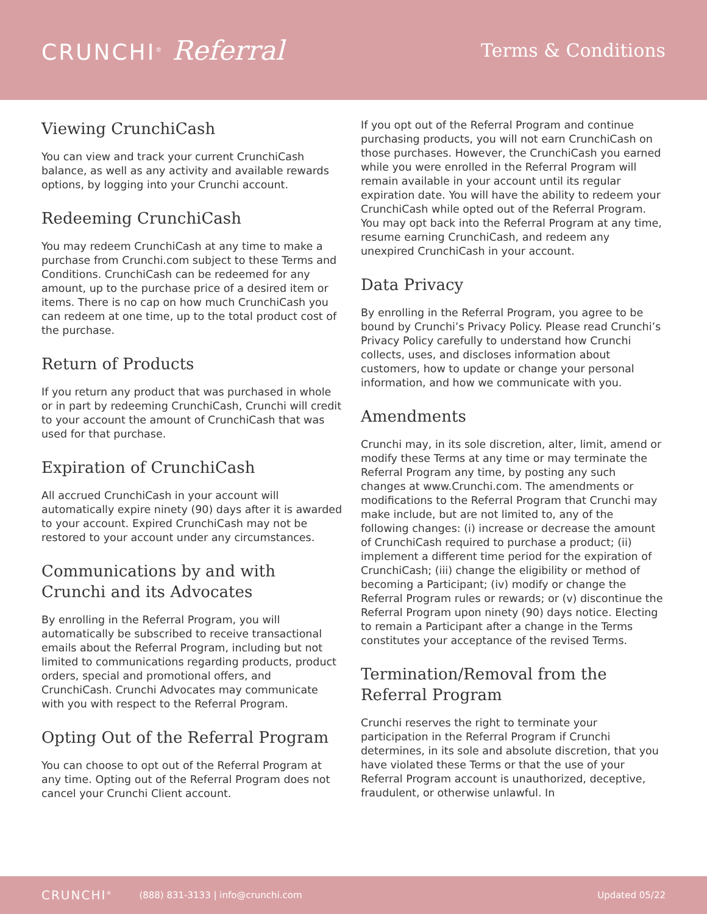CRUNCHI<sup>®</sup> Referral
Terms & Conditions
Viewing CrunchiCash
You can view and track your current CrunchiCash balance, as well as any activity and available rewards options, by logging into your Crunchi account.
Redeeming CrunchiCash
You may redeem CrunchiCash at any time to make a purchase from Crunchi.com subject to these Terms and Conditions. CrunchiCash can be redeemed for any amount, up to the purchase price of a desired item or items. There is no cap on how much CrunchiCash you can redeem at one time, up to the total product cost of the purchase.
Return of Products
If you return any product that was purchased in whole or in part by redeeming CrunchiCash, Crunchi will credit to your account the amount of CrunchiCash that was used for that purchase.
Expiration of CrunchiCash
All accrued CrunchiCash in your account will automatically expire ninety (90) days after it is awarded to your account. Expired CrunchiCash may not be restored to your account under any circumstances.
Communications by and with Crunchi and its Advocates
By enrolling in the Referral Program, you will automatically be subscribed to receive transactional emails about the Referral Program, including but not limited to communications regarding products, product orders, special and promotional offers, and CrunchiCash. Crunchi Advocates may communicate with you with respect to the Referral Program.
Opting Out of the Referral Program
You can choose to opt out of the Referral Program at any time. Opting out of the Referral Program does not cancel your Crunchi Client account.
If you opt out of the Referral Program and continue purchasing products, you will not earn CrunchiCash on those purchases. However, the CrunchiCash you earned while you were enrolled in the Referral Program will remain available in your account until its regular expiration date. You will have the ability to redeem your CrunchiCash while opted out of the Referral Program. You may opt back into the Referral Program at any time, resume earning CrunchiCash, and redeem any unexpired CrunchiCash in your account.
Data Privacy
By enrolling in the Referral Program, you agree to be bound by Crunchi’s Privacy Policy. Please read Crunchi’s Privacy Policy carefully to understand how Crunchi collects, uses, and discloses information about customers, how to update or change your personal information, and how we communicate with you.
Amendments
Crunchi may, in its sole discretion, alter, limit, amend or modify these Terms at any time or may terminate the Referral Program any time, by posting any such changes at www.Crunchi.com. The amendments or modifications to the Referral Program that Crunchi may make include, but are not limited to, any of the following changes: (i) increase or decrease the amount of CrunchiCash required to purchase a product; (ii) implement a different time period for the expiration of CrunchiCash; (iii) change the eligibility or method of becoming a Participant; (iv) modify or change the Referral Program rules or rewards; or (v) discontinue the Referral Program upon ninety (90) days notice. Electing to remain a Participant after a change in the Terms constitutes your acceptance of the revised Terms.
Termination/Removal from the Referral Program
Crunchi reserves the right to terminate your participation in the Referral Program if Crunchi determines, in its sole and absolute discretion, that you have violated these Terms or that the use of your Referral Program account is unauthorized, deceptive, fraudulent, or otherwise unlawful. In
CRUNCHI<sup>®</sup> (888) 831-3133 | info@crunchi.com Updated 05/22